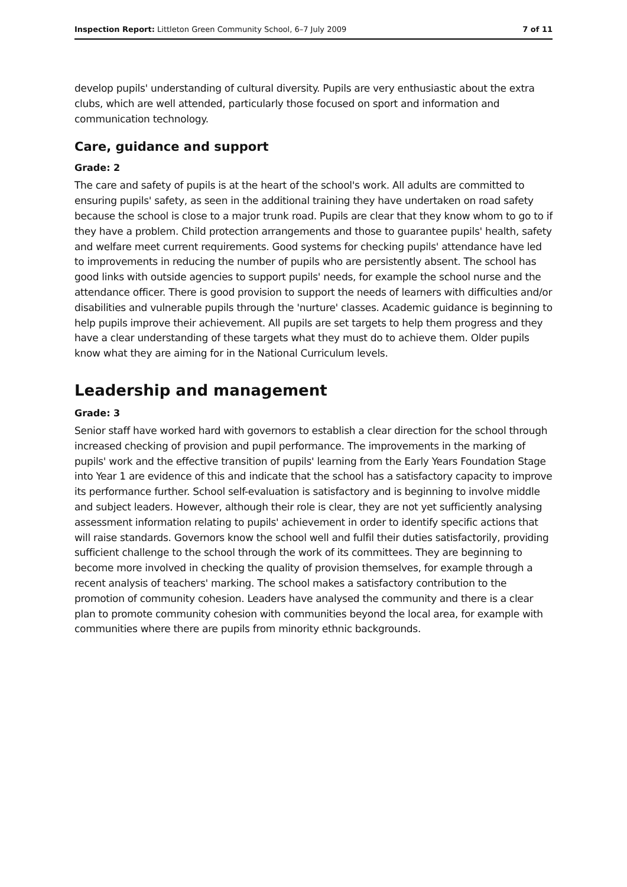Inspection Report: Littleton Green Community School, 6–7 July 2009 7 of 11
develop pupils' understanding of cultural diversity. Pupils are very enthusiastic about the extra clubs, which are well attended, particularly those focused on sport and information and communication technology.
Care, guidance and support
Grade: 2
The care and safety of pupils is at the heart of the school's work. All adults are committed to ensuring pupils' safety, as seen in the additional training they have undertaken on road safety because the school is close to a major trunk road. Pupils are clear that they know whom to go to if they have a problem. Child protection arrangements and those to guarantee pupils' health, safety and welfare meet current requirements. Good systems for checking pupils' attendance have led to improvements in reducing the number of pupils who are persistently absent. The school has good links with outside agencies to support pupils' needs, for example the school nurse and the attendance officer. There is good provision to support the needs of learners with difficulties and/or disabilities and vulnerable pupils through the 'nurture' classes. Academic guidance is beginning to help pupils improve their achievement. All pupils are set targets to help them progress and they have a clear understanding of these targets what they must do to achieve them. Older pupils know what they are aiming for in the National Curriculum levels.
Leadership and management
Grade: 3
Senior staff have worked hard with governors to establish a clear direction for the school through increased checking of provision and pupil performance. The improvements in the marking of pupils' work and the effective transition of pupils' learning from the Early Years Foundation Stage into Year 1 are evidence of this and indicate that the school has a satisfactory capacity to improve its performance further. School self-evaluation is satisfactory and is beginning to involve middle and subject leaders. However, although their role is clear, they are not yet sufficiently analysing assessment information relating to pupils' achievement in order to identify specific actions that will raise standards. Governors know the school well and fulfil their duties satisfactorily, providing sufficient challenge to the school through the work of its committees. They are beginning to become more involved in checking the quality of provision themselves, for example through a recent analysis of teachers' marking. The school makes a satisfactory contribution to the promotion of community cohesion. Leaders have analysed the community and there is a clear plan to promote community cohesion with communities beyond the local area, for example with communities where there are pupils from minority ethnic backgrounds.